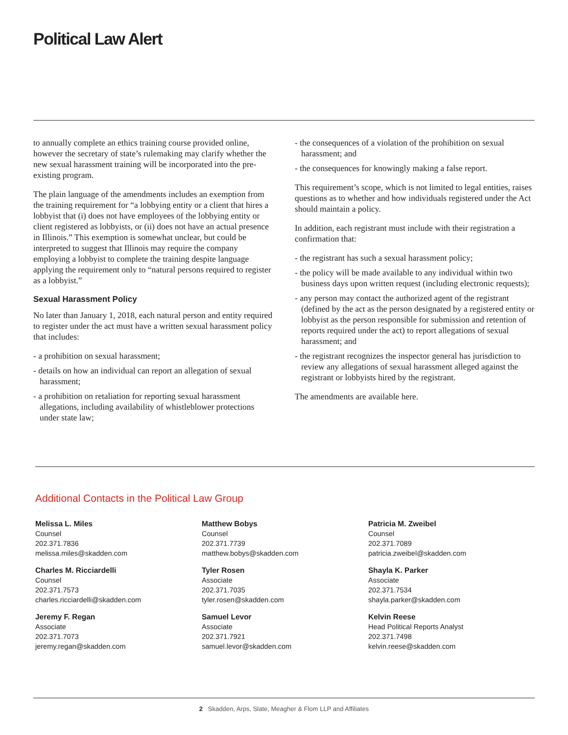Political Law Alert
to annually complete an ethics training course provided online, however the secretary of state’s rulemaking may clarify whether the new sexual harassment training will be incorporated into the pre-existing program.
The plain language of the amendments includes an exemption from the training requirement for “a lobbying entity or a client that hires a lobbyist that (i) does not have employees of the lobbying entity or client registered as lobbyists, or (ii) does not have an actual presence in Illinois.” This exemption is somewhat unclear, but could be interpreted to suggest that Illinois may require the company employing a lobbyist to complete the training despite language applying the requirement only to “natural persons required to register as a lobbyist.”
Sexual Harassment Policy
No later than January 1, 2018, each natural person and entity required to register under the act must have a written sexual harassment policy that includes:
- a prohibition on sexual harassment;
- details on how an individual can report an allegation of sexual harassment;
- a prohibition on retaliation for reporting sexual harassment allegations, including availability of whistleblower protections under state law;
- the consequences of a violation of the prohibition on sexual harassment; and
- the consequences for knowingly making a false report.
This requirement’s scope, which is not limited to legal entities, raises questions as to whether and how individuals registered under the Act should maintain a policy.
In addition, each registrant must include with their registration a confirmation that:
- the registrant has such a sexual harassment policy;
- the policy will be made available to any individual within two business days upon written request (including electronic requests);
- any person may contact the authorized agent of the registrant (defined by the act as the person designated by a registered entity or lobbyist as the person responsible for submission and retention of reports required under the act) to report allegations of sexual harassment; and
- the registrant recognizes the inspector general has jurisdiction to review any allegations of sexual harassment alleged against the registrant or lobbyists hired by the registrant.
The amendments are available here.
Additional Contacts in the Political Law Group
Melissa L. Miles
Counsel
202.371.7836
melissa.miles@skadden.com
Matthew Bobys
Counsel
202.371.7739
matthew.bobys@skadden.com
Patricia M. Zweibel
Counsel
202.371.7089
patricia.zweibel@skadden.com
Charles M. Ricciardelli
Counsel
202.371.7573
charles.ricciardelli@skadden.com
Tyler Rosen
Associate
202.371.7035
tyler.rosen@skadden.com
Shayla K. Parker
Associate
202.371.7534
shayla.parker@skadden.com
Jeremy F. Regan
Associate
202.371.7073
jeremy.regan@skadden.com
Samuel Levor
Associate
202.371.7921
samuel.levor@skadden.com
Kelvin Reese
Head Political Reports Analyst
202.371.7498
kelvin.reese@skadden.com
2 Skadden, Arps, Slate, Meagher & Flom LLP and Affiliates